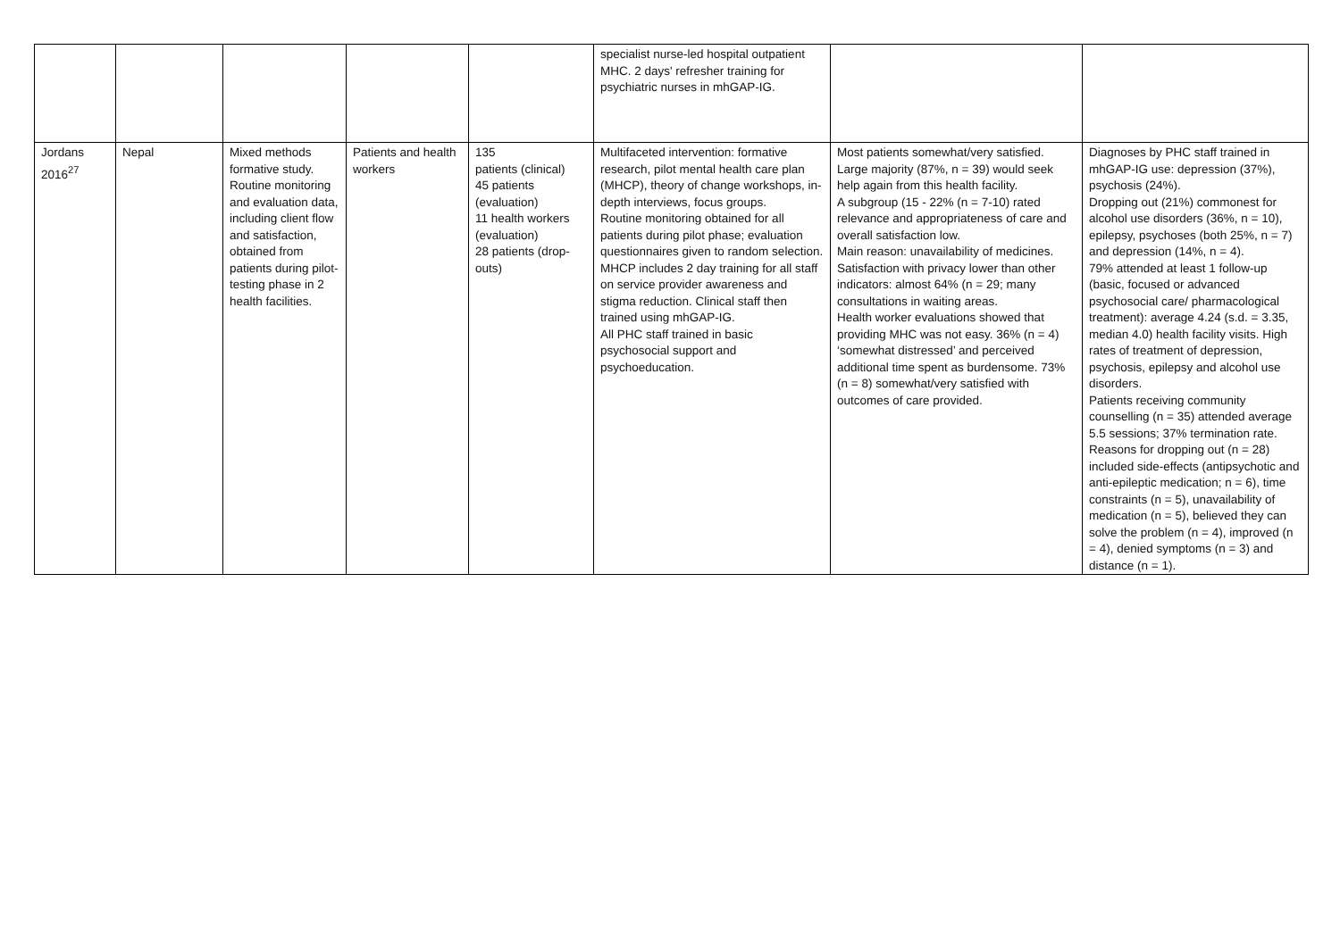| | | | | | specialist nurse-led hospital outpatient MHC. 2 days' refresher training for psychiatric nurses in mhGAP-IG. | | |
| Jordans 2016<sup>27</sup> | Nepal | Mixed methods formative study. Routine monitoring and evaluation data, including client flow and satisfaction, obtained from patients during pilot-testing phase in 2 health facilities. | Patients and health workers | 135 patients (clinical) 45 patients (evaluation) 11 health workers (evaluation) 28 patients (drop-outs) | Multifaceted intervention: formative research, pilot mental health care plan (MHCP), theory of change workshops, in-depth interviews, focus groups. Routine monitoring obtained for all patients during pilot phase; evaluation questionnaires given to random selection. MHCP includes 2 day training for all staff on service provider awareness and stigma reduction. Clinical staff then trained using mhGAP-IG. All PHC staff trained in basic psychosocial support and psychoeducation. | Most patients somewhat/very satisfied. Large majority (87%, n = 39) would seek help again from this health facility. A subgroup (15 - 22% (n = 7-10) rated relevance and appropriateness of care and overall satisfaction low. Main reason: unavailability of medicines. Satisfaction with privacy lower than other indicators: almost 64% (n = 29; many consultations in waiting areas. Health worker evaluations showed that providing MHC was not easy. 36% (n = 4) ‘somewhat distressed’ and perceived additional time spent as burdensome. 73% (n = 8) somewhat/very satisfied with outcomes of care provided. | Diagnoses by PHC staff trained in mhGAP-IG use: depression (37%), psychosis (24%). Dropping out (21%) commonest for alcohol use disorders (36%, n = 10), epilepsy, psychoses (both 25%, n = 7) and depression (14%, n = 4). 79% attended at least 1 follow-up (basic, focused or advanced psychosocial care/ pharmacological treatment): average 4.24 (s.d. = 3.35, median 4.0) health facility visits. High rates of treatment of depression, psychosis, epilepsy and alcohol use disorders. Patients receiving community counselling (n = 35) attended average 5.5 sessions; 37% termination rate. Reasons for dropping out (n = 28) included side-effects (antipsychotic and anti-epileptic medication; n = 6), time constraints (n = 5), unavailability of medication (n = 5), believed they can solve the problem (n = 4), improved (n = 4), denied symptoms (n = 3) and distance (n = 1). |